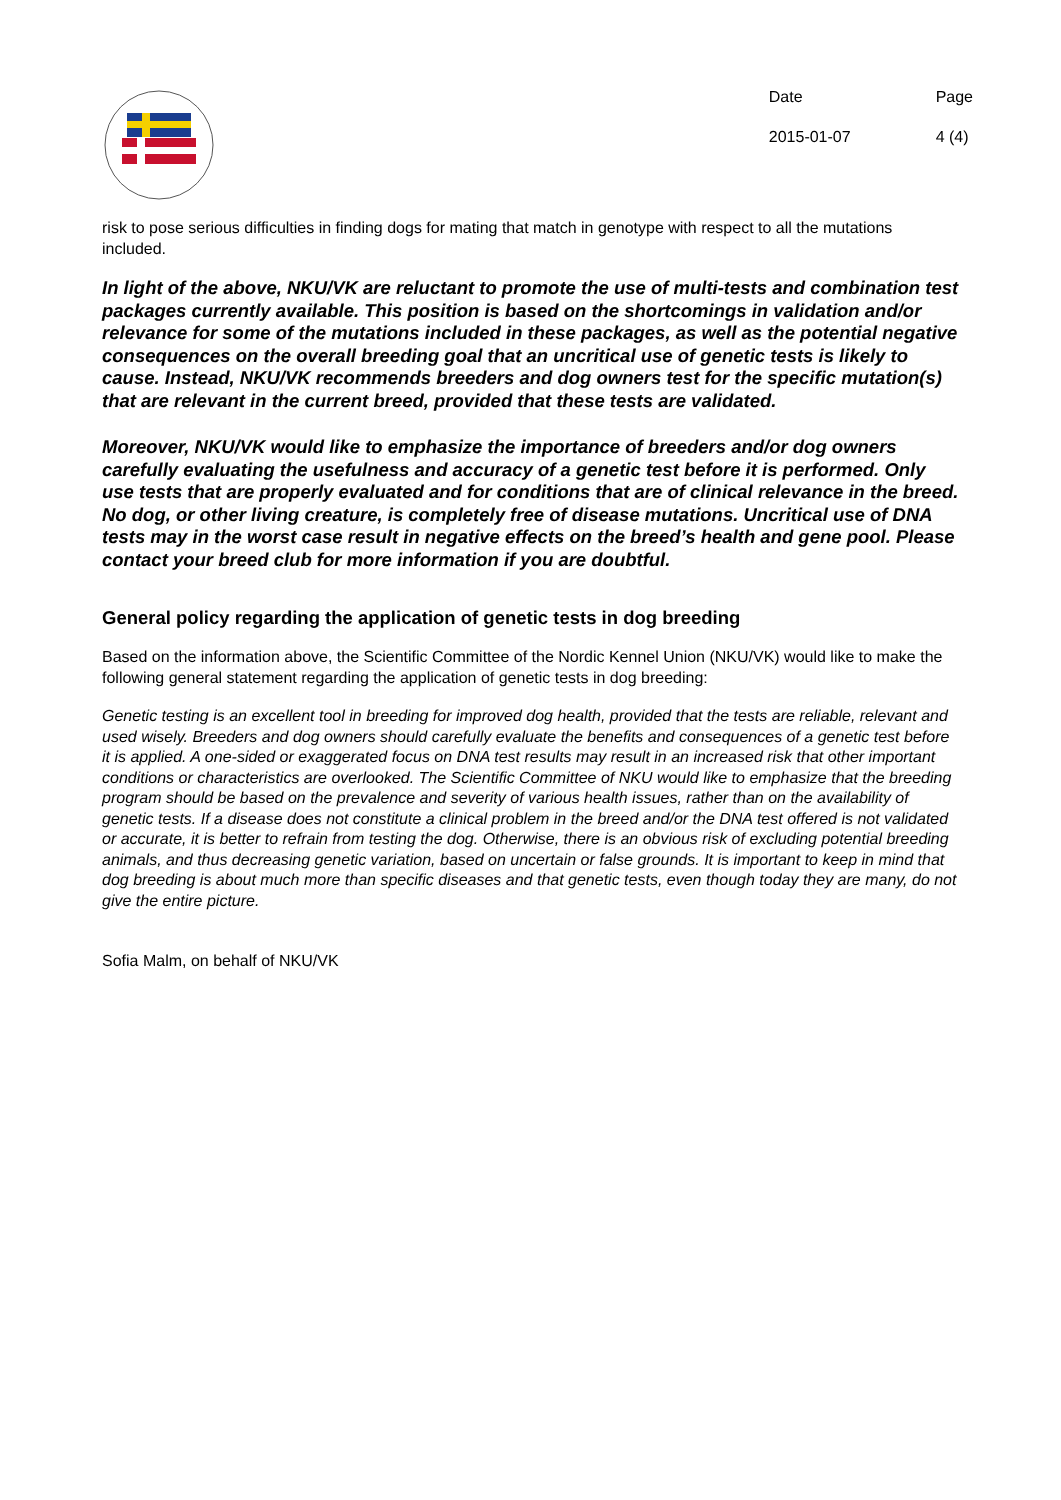| Date | Page |
| 2015-01-07 | 4 (4) |
risk to pose serious difficulties in finding dogs for mating that match in genotype with respect to all the mutations included.
In light of the above, NKU/VK are reluctant to promote the use of multi-tests and combination test packages currently available. This position is based on the shortcomings in validation and/or relevance for some of the mutations included in these packages, as well as the potential negative consequences on the overall breeding goal that an uncritical use of genetic tests is likely to cause. Instead, NKU/VK recommends breeders and dog owners test for the specific mutation(s) that are relevant in the current breed, provided that these tests are validated.
Moreover, NKU/VK would like to emphasize the importance of breeders and/or dog owners carefully evaluating the usefulness and accuracy of a genetic test before it is performed. Only use tests that are properly evaluated and for conditions that are of clinical relevance in the breed. No dog, or other living creature, is completely free of disease mutations. Uncritical use of DNA tests may in the worst case result in negative effects on the breed’s health and gene pool. Please contact your breed club for more information if you are doubtful.
General policy regarding the application of genetic tests in dog breeding
Based on the information above, the Scientific Committee of the Nordic Kennel Union (NKU/VK) would like to make the following general statement regarding the application of genetic tests in dog breeding:
Genetic testing is an excellent tool in breeding for improved dog health, provided that the tests are reliable, relevant and used wisely. Breeders and dog owners should carefully evaluate the benefits and consequences of a genetic test before it is applied. A one-sided or exaggerated focus on DNA test results may result in an increased risk that other important conditions or characteristics are overlooked. The Scientific Committee of NKU would like to emphasize that the breeding program should be based on the prevalence and severity of various health issues, rather than on the availability of genetic tests. If a disease does not constitute a clinical problem in the breed and/or the DNA test offered is not validated or accurate, it is better to refrain from testing the dog. Otherwise, there is an obvious risk of excluding potential breeding animals, and thus decreasing genetic variation, based on uncertain or false grounds. It is important to keep in mind that dog breeding is about much more than specific diseases and that genetic tests, even though today they are many, do not give the entire picture.
Sofia Malm, on behalf of NKU/VK